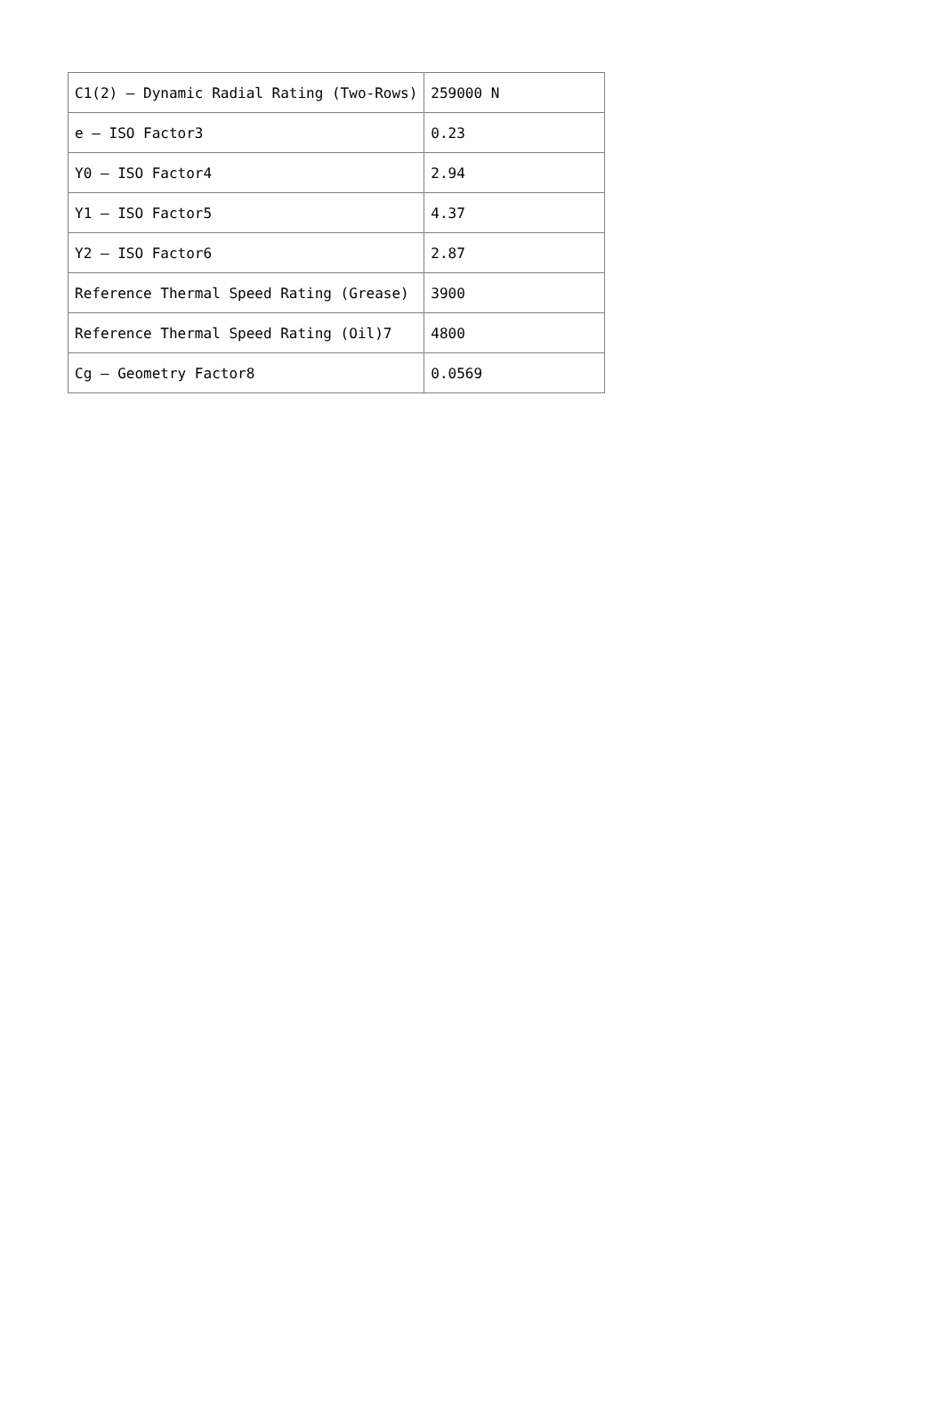| C1(2) – Dynamic Radial Rating (Two-Rows) | 259000 N |
| e – ISO Factor3 | 0.23 |
| Y0 – ISO Factor4 | 2.94 |
| Y1 – ISO Factor5 | 4.37 |
| Y2 – ISO Factor6 | 2.87 |
| Reference Thermal Speed Rating (Grease) | 3900 |
| Reference Thermal Speed Rating (Oil)7 | 4800 |
| Cg – Geometry Factor8 | 0.0569 |